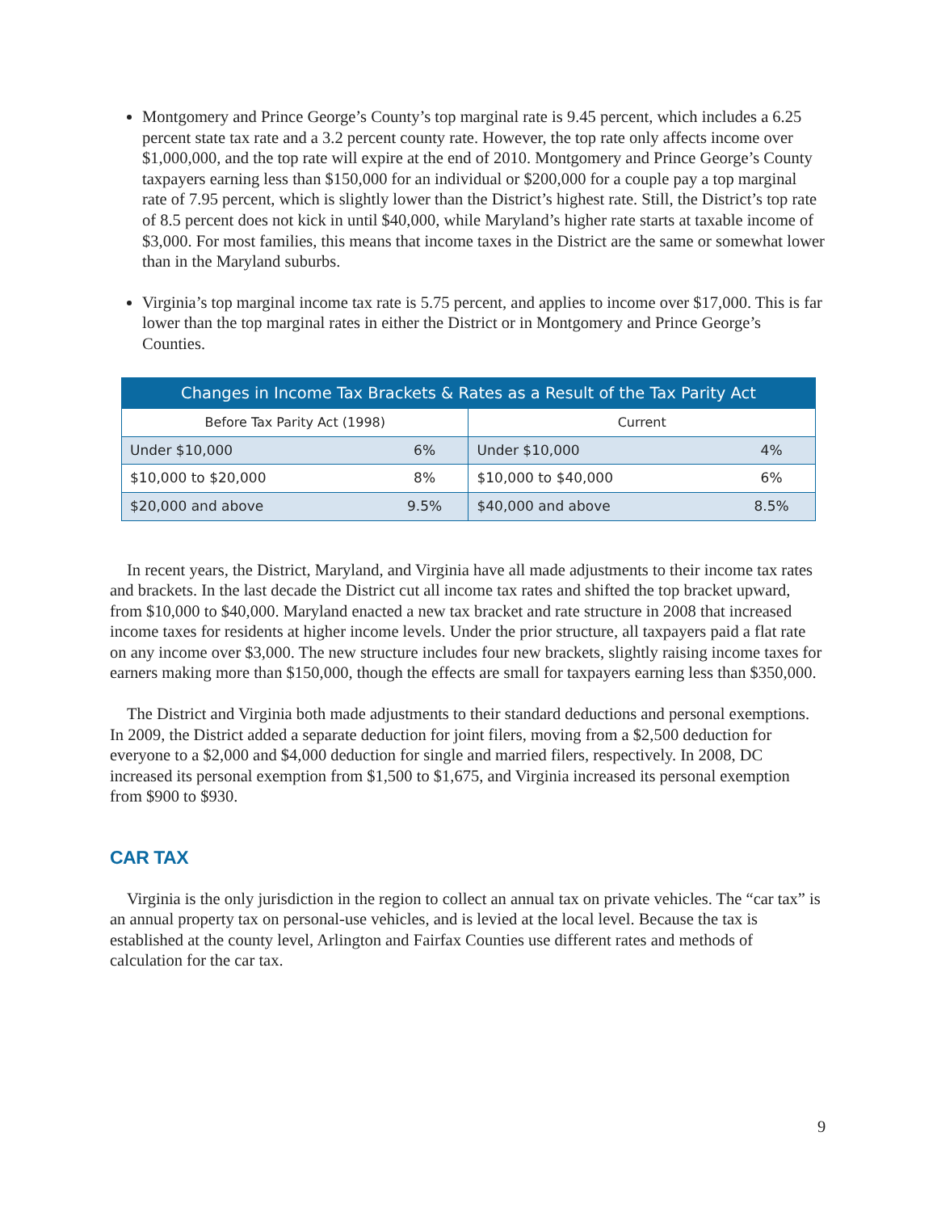Montgomery and Prince George’s County’s top marginal rate is 9.45 percent, which includes a 6.25 percent state tax rate and a 3.2 percent county rate. However, the top rate only affects income over $1,000,000, and the top rate will expire at the end of 2010. Montgomery and Prince George’s County taxpayers earning less than $150,000 for an individual or $200,000 for a couple pay a top marginal rate of 7.95 percent, which is slightly lower than the District’s highest rate. Still, the District’s top rate of 8.5 percent does not kick in until $40,000, while Maryland’s higher rate starts at taxable income of $3,000. For most families, this means that income taxes in the District are the same or somewhat lower than in the Maryland suburbs.
Virginia’s top marginal income tax rate is 5.75 percent, and applies to income over $17,000. This is far lower than the top marginal rates in either the District or in Montgomery and Prince George’s Counties.
| Changes in Income Tax Brackets & Rates as a Result of the Tax Parity Act | | | |
| --- | --- | --- | --- |
| Before Tax Parity Act (1998) | | Current | |
| Under $10,000 | 6% | Under $10,000 | 4% |
| $10,000 to $20,000 | 8% | $10,000 to $40,000 | 6% |
| $20,000 and above | 9.5% | $40,000 and above | 8.5% |
In recent years, the District, Maryland, and Virginia have all made adjustments to their income tax rates and brackets. In the last decade the District cut all income tax rates and shifted the top bracket upward, from $10,000 to $40,000. Maryland enacted a new tax bracket and rate structure in 2008 that increased income taxes for residents at higher income levels. Under the prior structure, all taxpayers paid a flat rate on any income over $3,000. The new structure includes four new brackets, slightly raising income taxes for earners making more than $150,000, though the effects are small for taxpayers earning less than $350,000.
The District and Virginia both made adjustments to their standard deductions and personal exemptions. In 2009, the District added a separate deduction for joint filers, moving from a $2,500 deduction for everyone to a $2,000 and $4,000 deduction for single and married filers, respectively. In 2008, DC increased its personal exemption from $1,500 to $1,675, and Virginia increased its personal exemption from $900 to $930.
CAR TAX
Virginia is the only jurisdiction in the region to collect an annual tax on private vehicles. The “car tax” is an annual property tax on personal-use vehicles, and is levied at the local level. Because the tax is established at the county level, Arlington and Fairfax Counties use different rates and methods of calculation for the car tax.
9